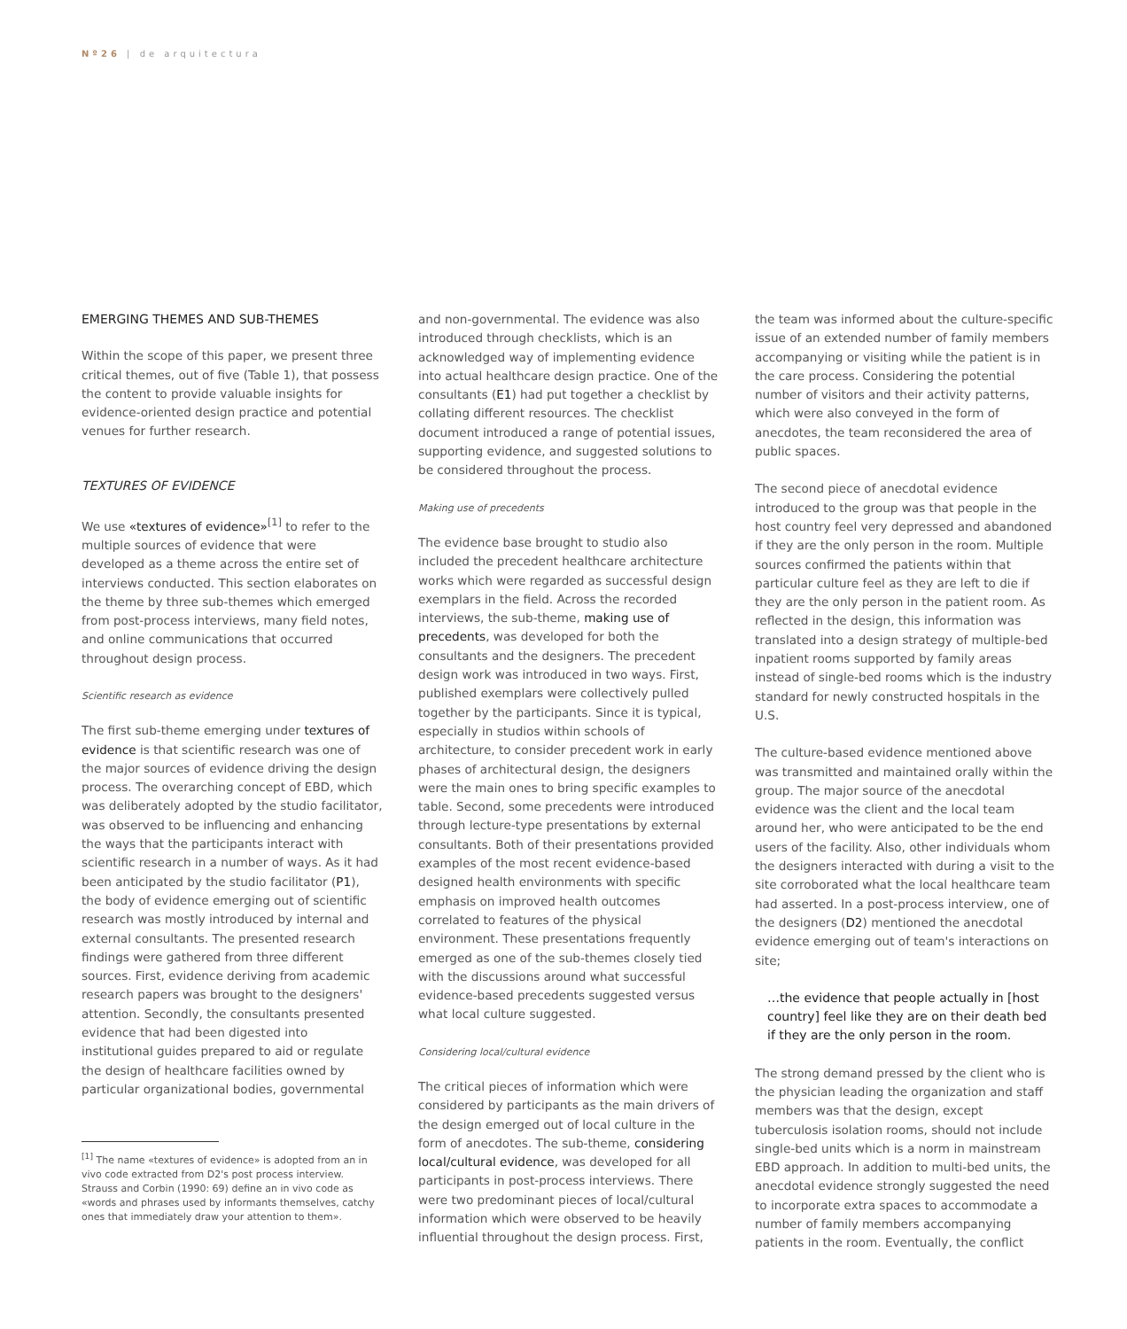Nº26 | de arquitectura
EMERGING THEMES AND SUB-THEMES
Within the scope of this paper, we present three critical themes, out of five (Table 1), that possess the content to provide valuable insights for evidence-oriented design practice and potential venues for further research.
TEXTURES OF EVIDENCE
We use «textures of evidence»<sup>[1]</sup> to refer to the multiple sources of evidence that were developed as a theme across the entire set of interviews conducted. This section elaborates on the theme by three sub-themes which emerged from post-process interviews, many field notes, and online communications that occurred throughout design process.
Scientific research as evidence
The first sub-theme emerging under textures of evidence is that scientific research was one of the major sources of evidence driving the design process. The overarching concept of EBD, which was deliberately adopted by the studio facilitator, was observed to be influencing and enhancing the ways that the participants interact with scientific research in a number of ways. As it had been anticipated by the studio facilitator (P1), the body of evidence emerging out of scientific research was mostly introduced by internal and external consultants. The presented research findings were gathered from three different sources. First, evidence deriving from academic research papers was brought to the designers' attention. Secondly, the consultants presented evidence that had been digested into institutional guides prepared to aid or regulate the design of healthcare facilities owned by particular organizational bodies, governmental
<sup>[1]</sup> The name «textures of evidence» is adopted from an in vivo code extracted from D2's post process interview. Strauss and Corbin (1990: 69) define an in vivo code as «words and phrases used by informants themselves, catchy ones that immediately draw your attention to them».
and non-governmental. The evidence was also introduced through checklists, which is an acknowledged way of implementing evidence into actual healthcare design practice. One of the consultants (E1) had put together a checklist by collating different resources. The checklist document introduced a range of potential issues, supporting evidence, and suggested solutions to be considered throughout the process.
Making use of precedents
The evidence base brought to studio also included the precedent healthcare architecture works which were regarded as successful design exemplars in the field. Across the recorded interviews, the sub-theme, making use of precedents, was developed for both the consultants and the designers. The precedent design work was introduced in two ways. First, published exemplars were collectively pulled together by the participants. Since it is typical, especially in studios within schools of architecture, to consider precedent work in early phases of architectural design, the designers were the main ones to bring specific examples to table. Second, some precedents were introduced through lecture-type presentations by external consultants. Both of their presentations provided examples of the most recent evidence-based designed health environments with specific emphasis on improved health outcomes correlated to features of the physical environment. These presentations frequently emerged as one of the sub-themes closely tied with the discussions around what successful evidence-based precedents suggested versus what local culture suggested.
Considering local/cultural evidence
The critical pieces of information which were considered by participants as the main drivers of the design emerged out of local culture in the form of anecdotes. The sub-theme, considering local/cultural evidence, was developed for all participants in post-process interviews. There were two predominant pieces of local/cultural information which were observed to be heavily influential throughout the design process. First,
the team was informed about the culture-specific issue of an extended number of family members accompanying or visiting while the patient is in the care process. Considering the potential number of visitors and their activity patterns, which were also conveyed in the form of anecdotes, the team reconsidered the area of public spaces.
The second piece of anecdotal evidence introduced to the group was that people in the host country feel very depressed and abandoned if they are the only person in the room. Multiple sources confirmed the patients within that particular culture feel as they are left to die if they are the only person in the patient room. As reflected in the design, this information was translated into a design strategy of multiple-bed inpatient rooms supported by family areas instead of single-bed rooms which is the industry standard for newly constructed hospitals in the U.S.
The culture-based evidence mentioned above was transmitted and maintained orally within the group. The major source of the anecdotal evidence was the client and the local team around her, who were anticipated to be the end users of the facility. Also, other individuals whom the designers interacted with during a visit to the site corroborated what the local healthcare team had asserted. In a post-process interview, one of the designers (D2) mentioned the anecdotal evidence emerging out of team's interactions on site;
…the evidence that people actually in [host country] feel like they are on their death bed if they are the only person in the room.
The strong demand pressed by the client who is the physician leading the organization and staff members was that the design, except tuberculosis isolation rooms, should not include single-bed units which is a norm in mainstream EBD approach. In addition to multi-bed units, the anecdotal evidence strongly suggested the need to incorporate extra spaces to accommodate a number of family members accompanying patients in the room. Eventually, the conflict